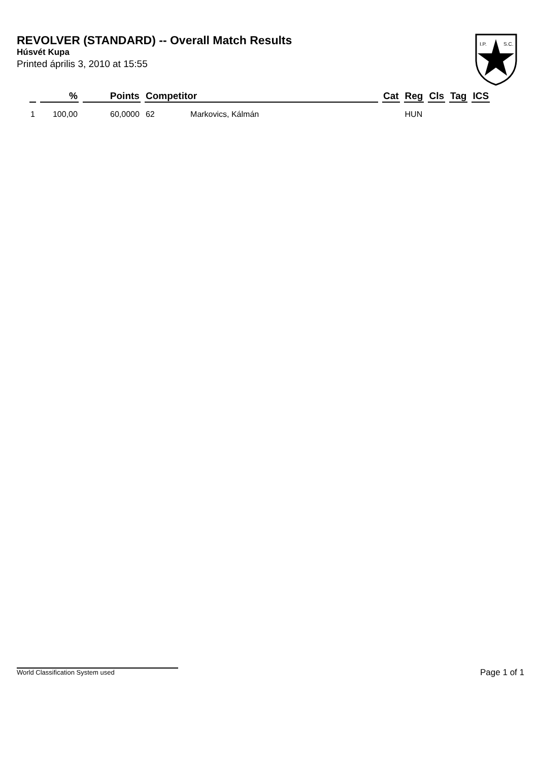REVOLVER (STANDARD) -- Overall Match Results
Húsvét Kupa
Printed április 3, 2010 at 15:55
I.P.
S.C.
| | % | Points | Competitor | | Cat | Reg | Cls | Tag | ICS |
| --- | --- | --- | --- | --- | --- | --- | --- | --- | --- |
| 1 | 100,00 | 60,0000 | 62 | Markovics, Kálmán | | HUN | | | |
World Classification System used Page 1 of 1